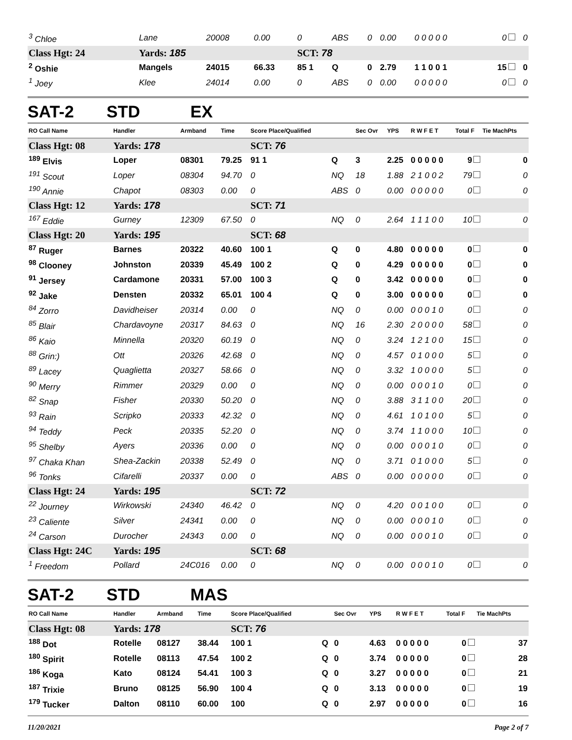| <sup>3</sup> Chloe | Lane | 20008 | 0.00 | 0 | ABS | 0 | 0.00 | 0 0 0 0 0 | 0 | 0 |
| Class Hgt: 24 | Yards: 185 | | | SCT: 78 | | | | | | |
| <sup>2</sup> Oshie | Mangels | 24015 | 66.33 | 85 1 | Q | 0 | 2.79 | 1 1 0 0 1 | 15 | 0 |
| <sup>1</sup> Joey | Klee | 24014 | 0.00 | 0 | ABS | 0 | 0.00 | 0 0 0 0 0 | 0 | 0 |
SAT-2 STD EX
| RO Call Name | Handler | Armband | Time | Score Place/Qualified | | Sec Ovr | YPS | R W F E T | Total F | Tie MachPts |
| --- | --- | --- | --- | --- | --- | --- | --- | --- | --- | --- |
| Class Hgt: 08 | Yards: 178 | | | SCT: 76 | | | | | | |
| <sup>189</sup> Elvis | Loper | 08301 | 79.25 | 91 1 | Q | 3 | 2.25 | 0 0 0 0 0 | 9 | 0 |
| <sup>191</sup> Scout | Loper | 08304 | 94.70 | 0 | NQ | 18 | 1.88 | 2 1 0 0 2 | 79 | 0 |
| <sup>190</sup> Annie | Chapot | 08303 | 0.00 | 0 | ABS | 0 | 0.00 | 0 0 0 0 0 | 0 | 0 |
| Class Hgt: 12 | Yards: 178 | | | SCT: 71 | | | | | | |
| <sup>167</sup> Eddie | Gurney | 12309 | 67.50 | 0 | NQ | 0 | 2.64 | 1 1 1 0 0 | 10 | 0 |
| Class Hgt: 20 | Yards: 195 | | | SCT: 68 | | | | | | |
| <sup>87</sup> Ruger | Barnes | 20322 | 40.60 | 100 1 | Q | 0 | 4.80 | 0 0 0 0 0 | 0 | 0 |
| <sup>98</sup> Clooney | Johnston | 20339 | 45.49 | 100 2 | Q | 0 | 4.29 | 0 0 0 0 0 | 0 | 0 |
| <sup>91</sup> Jersey | Cardamone | 20331 | 57.00 | 100 3 | Q | 0 | 3.42 | 0 0 0 0 0 | 0 | 0 |
| <sup>92</sup> Jake | Densten | 20332 | 65.01 | 100 4 | Q | 0 | 3.00 | 0 0 0 0 0 | 0 | 0 |
| <sup>84</sup> Zorro | Davidheiser | 20314 | 0.00 | 0 | NQ | 0 | 0.00 | 0 0 0 1 0 | 0 | 0 |
| <sup>85</sup> Blair | Chardavoyne | 20317 | 84.63 | 0 | NQ | 16 | 2.30 | 2 0 0 0 0 | 58 | 0 |
| <sup>86</sup> Kaio | Minnella | 20320 | 60.19 | 0 | NQ | 0 | 3.24 | 1 2 1 0 0 | 15 | 0 |
| <sup>88</sup> Grin:) | Ott | 20326 | 42.68 | 0 | NQ | 0 | 4.57 | 0 1 0 0 0 | 5 | 0 |
| <sup>89</sup> Lacey | Quaglietta | 20327 | 58.66 | 0 | NQ | 0 | 3.32 | 1 0 0 0 0 | 5 | 0 |
| <sup>90</sup> Merry | Rimmer | 20329 | 0.00 | 0 | NQ | 0 | 0.00 | 0 0 0 1 0 | 0 | 0 |
| <sup>82</sup> Snap | Fisher | 20330 | 50.20 | 0 | NQ | 0 | 3.88 | 3 1 1 0 0 | 20 | 0 |
| <sup>93</sup> Rain | Scripko | 20333 | 42.32 | 0 | NQ | 0 | 4.61 | 1 0 1 0 0 | 5 | 0 |
| <sup>94</sup> Teddy | Peck | 20335 | 52.20 | 0 | NQ | 0 | 3.74 | 1 1 0 0 0 | 10 | 0 |
| <sup>95</sup> Shelby | Ayers | 20336 | 0.00 | 0 | NQ | 0 | 0.00 | 0 0 0 1 0 | 0 | 0 |
| <sup>97</sup> Chaka Khan | Shea-Zackin | 20338 | 52.49 | 0 | NQ | 0 | 3.71 | 0 1 0 0 0 | 5 | 0 |
| <sup>96</sup> Tonks | Cifarelli | 20337 | 0.00 | 0 | ABS | 0 | 0.00 | 0 0 0 0 0 | 0 | 0 |
| Class Hgt: 24 | Yards: 195 | | | SCT: 72 | | | | | | |
| <sup>22</sup> Journey | Wirkowski | 24340 | 46.42 | 0 | NQ | 0 | 4.20 | 0 0 1 0 0 | 0 | 0 |
| <sup>23</sup> Caliente | Silver | 24341 | 0.00 | 0 | NQ | 0 | 0.00 | 0 0 0 1 0 | 0 | 0 |
| <sup>24</sup> Carson | Durocher | 24343 | 0.00 | 0 | NQ | 0 | 0.00 | 0 0 0 1 0 | 0 | 0 |
| Class Hgt: 24C | Yards: 195 | | | SCT: 68 | | | | | | |
| <sup>1</sup> Freedom | Pollard | 24C016 | 0.00 | 0 | NQ | 0 | 0.00 | 0 0 0 1 0 | 0 | 0 |
SAT-2 STD MAS
| RO Call Name | Handler | Armband | Time | Score Place/Qualified | | Sec Ovr | YPS | R W F E T | Total F | Tie MachPts |
| --- | --- | --- | --- | --- | --- | --- | --- | --- | --- | --- |
| Class Hgt: 08 | Yards: 178 | | | SCT: 76 | | | | | | |
| <sup>188</sup> Dot | Rotelle | 08127 | 38.44 | 100 1 | Q | 0 | 4.63 | 0 0 0 0 0 | 0 | 37 |
| <sup>180</sup> Spirit | Rotelle | 08113 | 47.54 | 100 2 | Q | 0 | 3.74 | 0 0 0 0 0 | 0 | 28 |
| <sup>186</sup> Koga | Kato | 08124 | 54.41 | 100 3 | Q | 0 | 3.27 | 0 0 0 0 0 | 0 | 21 |
| <sup>187</sup> Trixie | Bruno | 08125 | 56.90 | 100 4 | Q | 0 | 3.13 | 0 0 0 0 0 | 0 | 19 |
| <sup>179</sup> Tucker | Dalton | 08110 | 60.00 | 100 | Q | 0 | 2.97 | 0 0 0 0 0 | 0 | 16 |
11/20/2021 Page 2 of 7